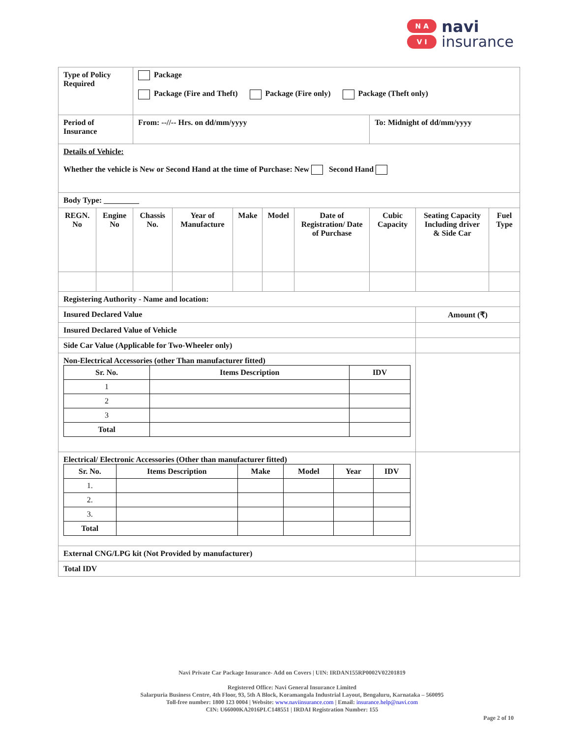N A
V I
navi
insurance
| Type of Policy Required | | Package Package (Fire and Theft) Package (Fire only) Package (Theft only) | | | | | | | |
| Period of Insurance | | From: --//-- Hrs. on dd/mm/yyyy | | | | | To: Midnight of dd/mm/yyyy | | |
| Details of Vehicle: Whether the vehicle is New or Second Hand at the time of Purchase: New Second Hand | | | | | | | | | |
| Body Type: _________ | | | | | | | | | |
| REGN. No | Engine No | Chassis No. | Year of Manufacture | Make | Model | Date of Registration/ Date of Purchase | Cubic Capacity | Seating Capacity Including driver & Side Car | Fuel Type |
| Registering Authority - Name and location: | | | | | | | | | |
| Insured Declared Value | | | | | | | | Amount (₹) | |
| Insured Declared Value of Vehicle | | | | | | | | | |
| Side Car Value (Applicable for Two-Wheeler only) | | | | | | | | | |
| Non-Electrical Accessories (other Than manufacturer fitted) / Sr. No. / Items Description / IDV / / --- / --- / --- / / 1 / / / / 2 / / / / 3 / / / / Total / / / | | | | | | | | | |
| Electrical/ Electronic Accessories (Other than manufacturer fitted) / Sr. No. / Items Description / Make / Model / Year / IDV / / --- / --- / --- / --- / --- / --- / / 1. / / / / / / / 2. / / / / / / / 3. / / / / / / / Total / / / / / / | | | | | | | | | |
| External CNG/LPG kit (Not Provided by manufacturer) | | | | | | | | | |
| Total IDV | | | | | | | | | |
Navi Private Car Package Insurance- Add on Covers | UIN: IRDAN155RP0002V02201819
Registered Office: Navi General Insurance Limited
Salarpuria Business Centre, 4th Floor, 93, 5th A Block, Koramangala Industrial Layout, Bengaluru, Karnataka – 560095
Toll-free number: 1800 123 0004 | Website: www.naviinsurance.com | Email: insurance.help@navi.com
CIN: U66000KA2016PLC148551 | IRDAI Registration Number: 155
Page 2 of 10